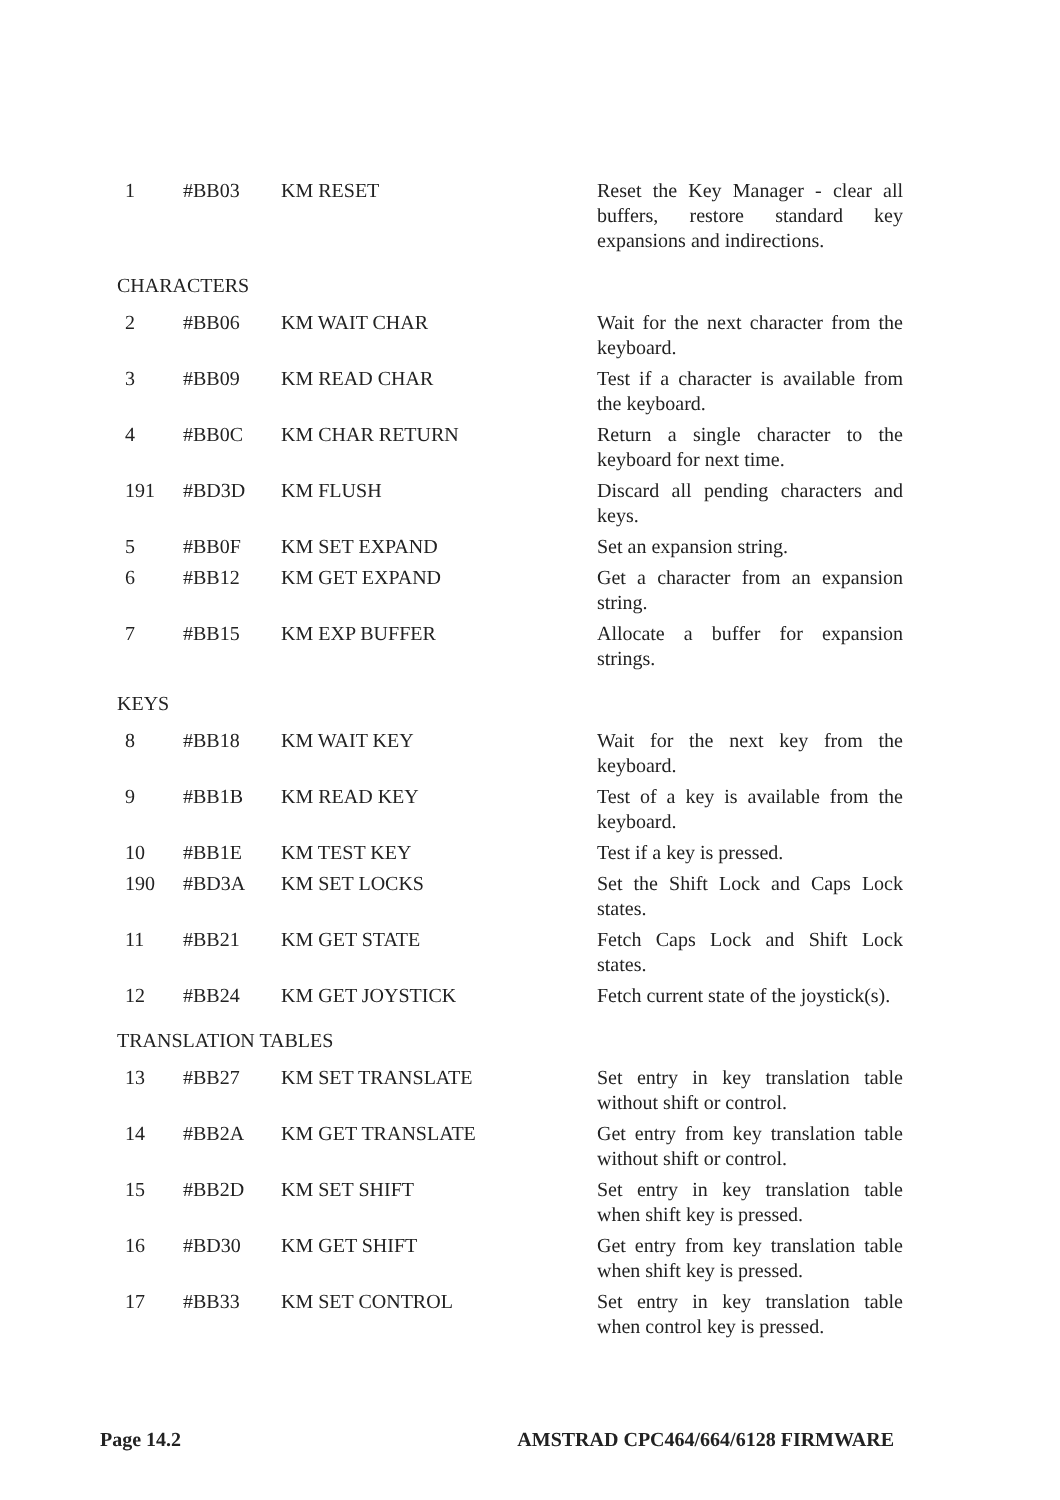| 1 | #BB03 | KM RESET | Reset the Key Manager - clear all buffers, restore standard key expansions and indirections. |
| CHARACTERS | | | |
| 2 | #BB06 | KM WAIT CHAR | Wait for the next character from the keyboard. |
| 3 | #BB09 | KM READ CHAR | Test if a character is available from the keyboard. |
| 4 | #BB0C | KM CHAR RETURN | Return a single character to the keyboard for next time. |
| 191 | #BD3D | KM FLUSH | Discard all pending characters and keys. |
| 5 | #BB0F | KM SET EXPAND | Set an expansion string. |
| 6 | #BB12 | KM GET EXPAND | Get a character from an expansion string. |
| 7 | #BB15 | KM EXP BUFFER | Allocate a buffer for expansion strings. |
| KEYS | | | |
| 8 | #BB18 | KM WAIT KEY | Wait for the next key from the keyboard. |
| 9 | #BB1B | KM READ KEY | Test of a key is available from the keyboard. |
| 10 | #BB1E | KM TEST KEY | Test if a key is pressed. |
| 190 | #BD3A | KM SET LOCKS | Set the Shift Lock and Caps Lock states. |
| 11 | #BB21 | KM GET STATE | Fetch Caps Lock and Shift Lock states. |
| 12 | #BB24 | KM GET JOYSTICK | Fetch current state of the joystick(s). |
| TRANSLATION TABLES | | | |
| 13 | #BB27 | KM SET TRANSLATE | Set entry in key translation table without shift or control. |
| 14 | #BB2A | KM GET TRANSLATE | Get entry from key translation table without shift or control. |
| 15 | #BB2D | KM SET SHIFT | Set entry in key translation table when shift key is pressed. |
| 16 | #BD30 | KM GET SHIFT | Get entry from key translation table when shift key is pressed. |
| 17 | #BB33 | KM SET CONTROL | Set entry in key translation table when control key is pressed. |
Page 14.2 AMSTRAD CPC464/664/6128 FIRMWARE